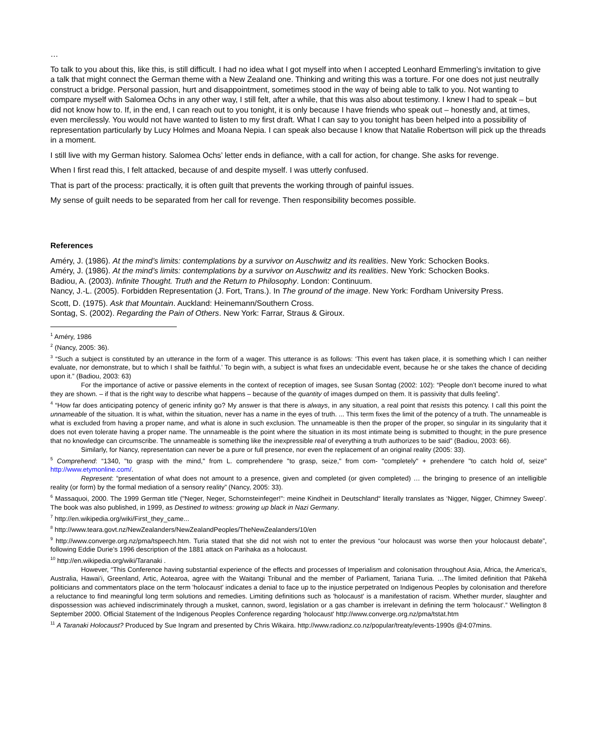…
To talk to you about this, like this, is still difficult. I had no idea what I got myself into when I accepted Leonhard Emmerling’s invitation to give a talk that might connect the German theme with a New Zealand one. Thinking and writing this was a torture. For one does not just neutrally construct a bridge. Personal passion, hurt and disappointment, sometimes stood in the way of being able to talk to you. Not wanting to compare myself with Salomea Ochs in any other way, I still felt, after a while, that this was also about testimony. I knew I had to speak – but did not know how to. If, in the end, I can reach out to you tonight, it is only because I have friends who speak out – honestly and, at times, even mercilessly. You would not have wanted to listen to my first draft. What I can say to you tonight has been helped into a possibility of representation particularly by Lucy Holmes and Moana Nepia. I can speak also because I know that Natalie Robertson will pick up the threads in a moment.
I still live with my German history. Salomea Ochs’ letter ends in defiance, with a call for action, for change. She asks for revenge.
When I first read this, I felt attacked, because of and despite myself. I was utterly confused.
That is part of the process: practically, it is often guilt that prevents the working through of painful issues.
My sense of guilt needs to be separated from her call for revenge. Then responsibility becomes possible.
References
Améry, J. (1986). At the mind’s limits: contemplations by a survivor on Auschwitz and its realities. New York: Schocken Books.
Améry, J. (1986). At the mind’s limits: contemplations by a survivor on Auschwitz and its realities. New York: Schocken Books.
Badiou, A. (2003). Infinite Thought. Truth and the Return to Philosophy. London: Continuum.
Nancy, J.-L. (2005). Forbidden Representation (J. Fort, Trans.). In The ground of the image. New York: Fordham University Press.
Scott, D. (1975). Ask that Mountain. Auckland: Heinemann/Southern Cross.
Sontag, S. (2002). Regarding the Pain of Others. New York: Farrar, Straus & Giroux.
<sup>1</sup> Améry, 1986
<sup>2</sup> (Nancy, 2005: 36).
<sup>3</sup> “Such a subject is constituted by an utterance in the form of a wager. This utterance is as follows: ‘This event has taken place, it is something which I can neither evaluate, nor demonstrate, but to which I shall be faithful.’ To begin with, a subject is what fixes an undecidable event, because he or she takes the chance of deciding upon it.” (Badiou, 2003: 63)
For the importance of active or passive elements in the context of reception of images, see Susan Sontag (2002: 102): “People don’t become inured to what they are shown. – if that is the right way to describe what happens – because of the quantity of images dumped on them. It is passivity that dulls feeling”.
<sup>4</sup> “How far does anticipating potency of generic infinity go? My answer is that there is always, in any situation, a real point that resists this potency. I call this point the unnameable of the situation. It is what, within the situation, never has a name in the eyes of truth. ... This term fixes the limit of the potency of a truth. The unnameable is what is excluded from having a proper name, and what is alone in such exclusion. The unnameable is then the proper of the proper, so singular in its singularity that it does not even tolerate having a proper name. The unnameable is the point where the situation in its most intimate being is submitted to thought; in the pure presence that no knowledge can circumscribe. The unnameable is something like the inexpressible real of everything a truth authorizes to be said” (Badiou, 2003: 66).
Similarly, for Nancy, representation can never be a pure or full presence, nor even the replacement of an original reality (2005: 33).
<sup>5</sup> Comprehend: “1340, "to grasp with the mind," from L. comprehendere "to grasp, seize," from com- "completely" + prehendere "to catch hold of, seize" http://www.etymonline.com/.
Represent: “presentation of what does not amount to a presence, given and completed (or given completed) … the bringing to presence of an intelligible reality (or form) by the formal mediation of a sensory reality” (Nancy, 2005: 33).
<sup>6</sup> Massaquoi, 2000. The 1999 German title ("Neger, Neger, Schornsteinfeger!": meine Kindheit in Deutschland“ literally translates as ‘Nigger, Nigger, Chimney Sweep’. The book was also published, in 1999, as Destined to witness: growing up black in Nazi Germany.
<sup>7</sup> http://en.wikipedia.org/wiki/First_they_came...
<sup>8</sup> http://www.teara.govt.nz/NewZealanders/NewZealandPeoples/TheNewZealanders/10/en
<sup>9</sup> http://www.converge.org.nz/pma/tspeech.htm. Turia stated that she did not wish not to enter the previous “our holocaust was worse then your holocaust debate”, following Eddie Durie’s 1996 description of the 1881 attack on Parihaka as a holocaust.
<sup>10</sup> http://en.wikipedia.org/wiki/Taranaki .
However, “This Conference having substantial experience of the effects and processes of Imperialism and colonisation throughout Asia, Africa, the America’s, Australia, Hawai’i, Greenland, Artic, Aotearoa, agree with the Waitangi Tribunal and the member of Parliament, Tariana Turia. …The limited definition that Pākehā politicians and commentators place on the term 'holocaust' indicates a denial to face up to the injustice perpetrated on Indigenous Peoples by colonisation and therefore a reluctance to find meaningful long term solutions and remedies. Limiting definitions such as 'holocaust' is a manifestation of racism. Whether murder, slaughter and dispossession was achieved indiscriminately through a musket, cannon, sword, legislation or a gas chamber is irrelevant in defining the term 'holocaust'.” Wellington 8 September 2000. Official Statement of the Indigenous Peoples Conference regarding 'holocaust' http://www.converge.org.nz/pma/tstat.htm
<sup>11</sup> A Taranaki Holocaust? Produced by Sue Ingram and presented by Chris Wikaira. http://www.radionz.co.nz/popular/treaty/events-1990s @4:07mins.